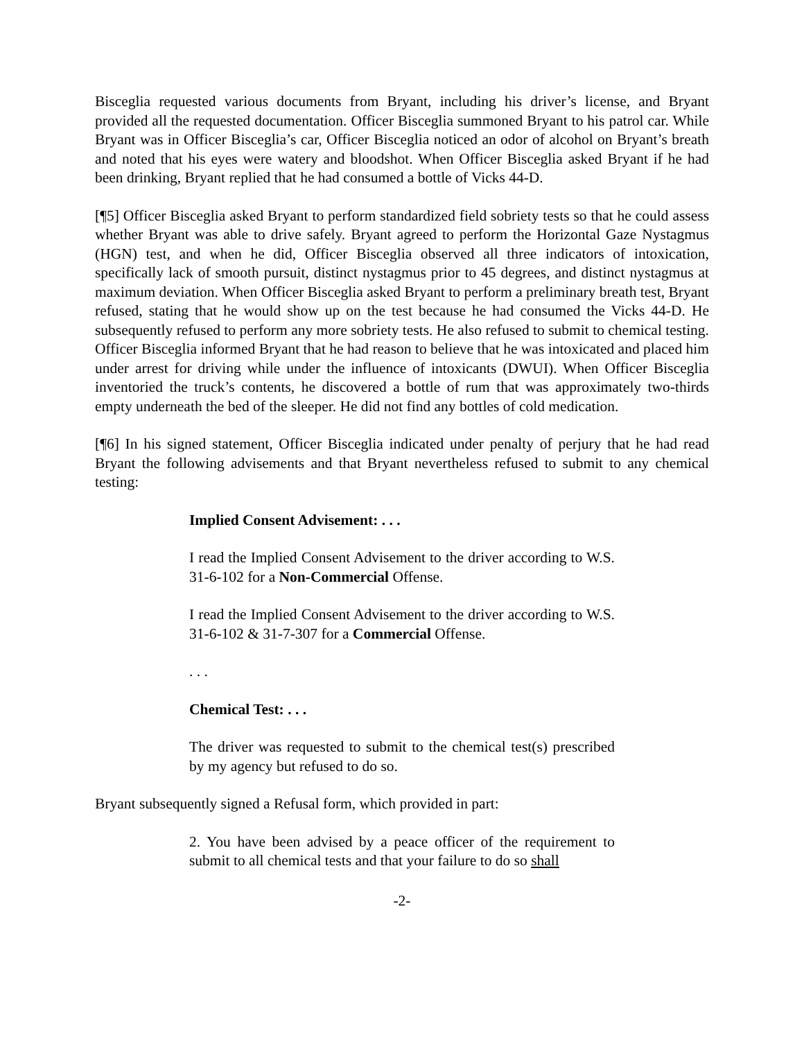Bisceglia requested various documents from Bryant, including his driver’s license, and Bryant provided all the requested documentation. Officer Bisceglia summoned Bryant to his patrol car. While Bryant was in Officer Bisceglia’s car, Officer Bisceglia noticed an odor of alcohol on Bryant’s breath and noted that his eyes were watery and bloodshot. When Officer Bisceglia asked Bryant if he had been drinking, Bryant replied that he had consumed a bottle of Vicks 44-D.
[¶5] Officer Bisceglia asked Bryant to perform standardized field sobriety tests so that he could assess whether Bryant was able to drive safely. Bryant agreed to perform the Horizontal Gaze Nystagmus (HGN) test, and when he did, Officer Bisceglia observed all three indicators of intoxication, specifically lack of smooth pursuit, distinct nystagmus prior to 45 degrees, and distinct nystagmus at maximum deviation. When Officer Bisceglia asked Bryant to perform a preliminary breath test, Bryant refused, stating that he would show up on the test because he had consumed the Vicks 44-D. He subsequently refused to perform any more sobriety tests. He also refused to submit to chemical testing. Officer Bisceglia informed Bryant that he had reason to believe that he was intoxicated and placed him under arrest for driving while under the influence of intoxicants (DWUI). When Officer Bisceglia inventoried the truck’s contents, he discovered a bottle of rum that was approximately two-thirds empty underneath the bed of the sleeper. He did not find any bottles of cold medication.
[¶6] In his signed statement, Officer Bisceglia indicated under penalty of perjury that he had read Bryant the following advisements and that Bryant nevertheless refused to submit to any chemical testing:
Implied Consent Advisement: . . .
I read the Implied Consent Advisement to the driver according to W.S. 31-6-102 for a Non-Commercial Offense.
I read the Implied Consent Advisement to the driver according to W.S. 31-6-102 & 31-7-307 for a Commercial Offense.
. . .
Chemical Test: . . .
The driver was requested to submit to the chemical test(s) prescribed by my agency but refused to do so.
Bryant subsequently signed a Refusal form, which provided in part:
2. You have been advised by a peace officer of the requirement to submit to all chemical tests and that your failure to do so shall
-2-